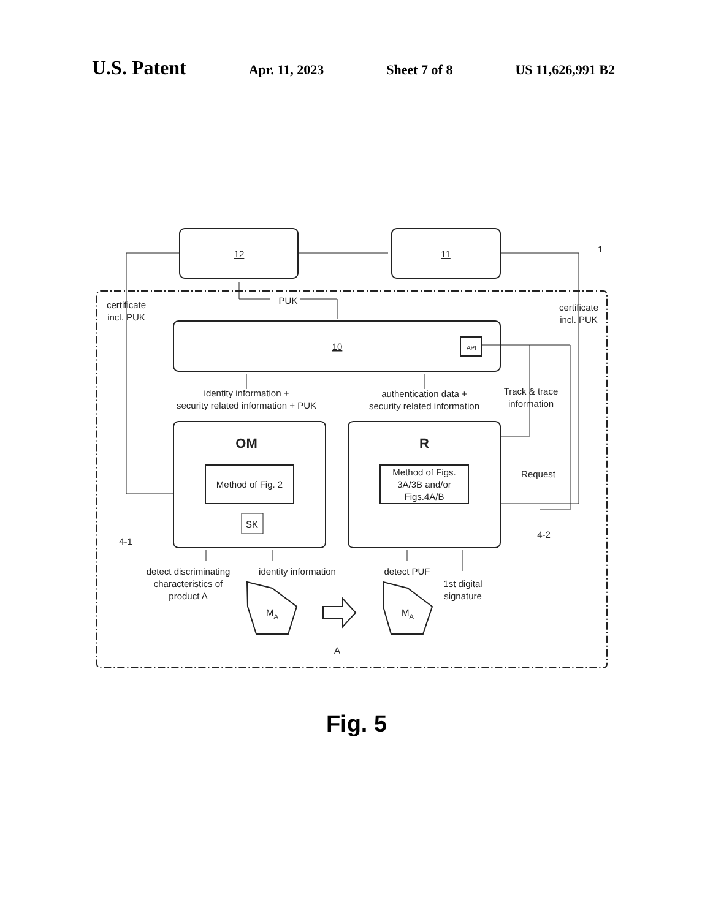U.S. Patent Apr. 11, 2023 Sheet 7 of 8 US 11,626,991 B2
12
11
10
API
PUK
certificate
incl. PUK
certificate
incl. PUK
1
identity information +
security related information + PUK
authentication data +
security related information
Track & trace
information
OM
R
Method of Fig. 2
Method of Figs.
3A/3B and/or
Figs.4A/B
SK
Request
4-1
4-2
detect discriminating
characteristics of
product A
identity information
detect PUF
1st digital
signature
MA
MA
A
Fig. 5